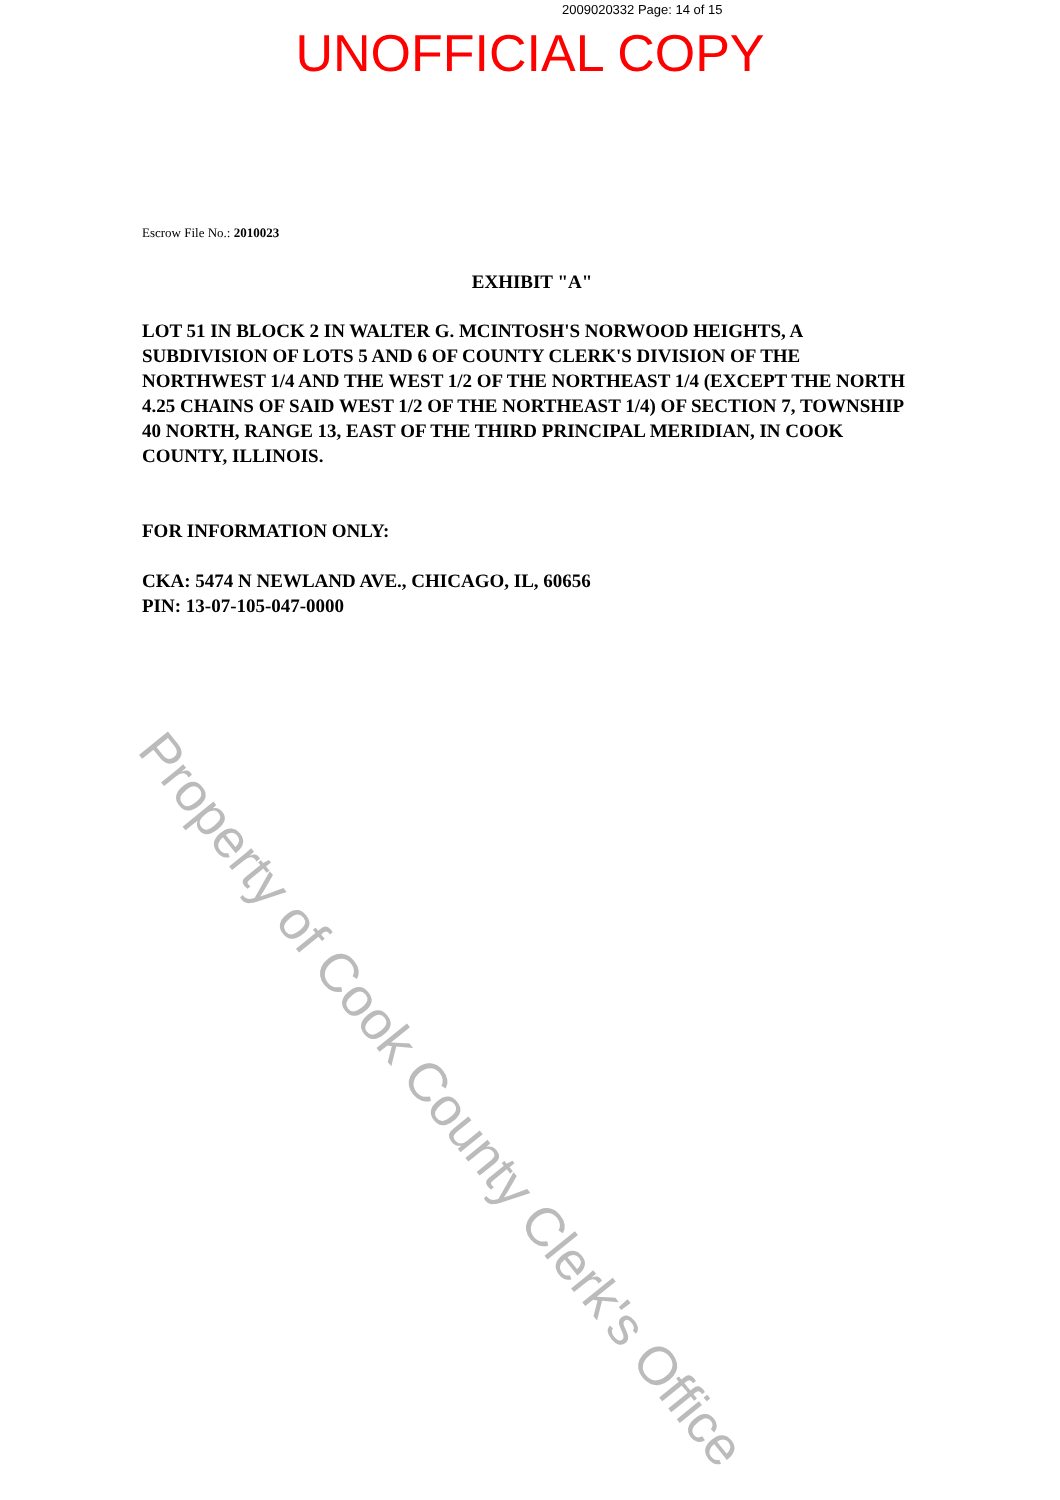2009020332 Page: 14 of 15
UNOFFICIAL COPY
Escrow File No.: 2010023
EXHIBIT "A"
LOT 51 IN BLOCK 2 IN WALTER G. MCINTOSH'S NORWOOD HEIGHTS, A SUBDIVISION OF LOTS 5 AND 6 OF COUNTY CLERK'S DIVISION OF THE NORTHWEST 1/4 AND THE WEST 1/2 OF THE NORTHEAST 1/4 (EXCEPT THE NORTH 4.25 CHAINS OF SAID WEST 1/2 OF THE NORTHEAST 1/4) OF SECTION 7, TOWNSHIP 40 NORTH, RANGE 13, EAST OF THE THIRD PRINCIPAL MERIDIAN, IN COOK COUNTY, ILLINOIS.
FOR INFORMATION ONLY:
CKA: 5474 N NEWLAND AVE., CHICAGO, IL, 60656
PIN: 13-07-105-047-0000
Property of Cook County Clerk's Office